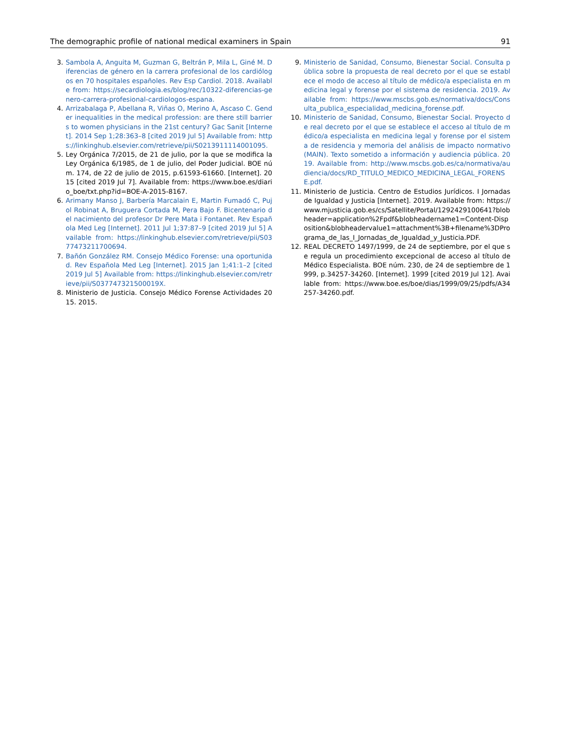The demographic profile of national medical examiners in Spain 91
3. Sambola A, Anguita M, Guzman G, Beltrán P, Mila L, Giné M. Diferencias de género en la carrera profesional de los cardiólogos en 70 hospitales españoles. Rev Esp Cardiol. 2018. Available from: https://secardiologia.es/blog/rec/10322-diferencias-genero-carrera-profesional-cardiologos-espana.
4. Arrizabalaga P, Abellana R, Viñas O, Merino A, Ascaso C. Gender inequalities in the medical profession: are there still barriers to women physicians in the 21st century? Gac Sanit [Internet]. 2014 Sep 1;28:363–8 [cited 2019 Jul 5] Available from: https://linkinghub.elsevier.com/retrieve/pii/S0213911114001095.
5. Ley Orgánica 7/2015, de 21 de julio, por la que se modifica la Ley Orgánica 6/1985, de 1 de julio, del Poder Judicial. BOE núm. 174, de 22 de julio de 2015, p.61593-61660. [Internet]. 2015 [cited 2019 Jul 7]. Available from: https://www.boe.es/diario_boe/txt.php?id=BOE-A-2015-8167.
6. Arimany Manso J, Barbería Marcalain E, Martin Fumadó C, Pujol Robinat A, Bruguera Cortada M, Pera Bajo F. Bicentenario del nacimiento del profesor Dr Pere Mata i Fontanet. Rev Española Med Leg [Internet]. 2011 Jul 1;37:87–9 [cited 2019 Jul 5] Available from: https://linkinghub.elsevier.com/retrieve/pii/S0377473211700694.
7. Bañón González RM. Consejo Médico Forense: una oportunidad. Rev Española Med Leg [Internet]. 2015 Jan 1;41:1–2 [cited 2019 Jul 5] Available from: https://linkinghub.elsevier.com/retrieve/pii/S037747321500019X.
8. Ministerio de Justicia. Consejo Médico Forense Actividades 2015. 2015.
9. Ministerio de Sanidad, Consumo, Bienestar Social. Consulta pública sobre la propuesta de real decreto por el que se establece el modo de acceso al título de médico/a especialista en medicina legal y forense por el sistema de residencia. 2019. Available from: https://www.mscbs.gob.es/normativa/docs/Consulta_publica_especialidad_medicina_forense.pdf.
10. Ministerio de Sanidad, Consumo, Bienestar Social. Proyecto de real decreto por el que se establece el acceso al título de médico/a especialista en medicina legal y forense por el sistema de residencia y memoria del análisis de impacto normativo (MAIN). Texto sometido a información y audiencia pública. 2019. Available from: http://www.mscbs.gob.es/ca/normativa/audiencia/docs/RD_TITULO_MEDICO_MEDICINA_LEGAL_FORENSE.pdf.
11. Ministerio de Justicia. Centro de Estudios Jurídicos. I Jornadas de Igualdad y Justicia [Internet]. 2019. Available from: https://www.mjusticia.gob.es/cs/Satellite/Portal/1292429100641?blobheader=application%2Fpdf&blobheadername1=Content-Disposition&blobheadervalue1=attachment%3B+filename%3DPrograma_de_las_I_Jornadas_de_Igualdad_y_Justicia.PDF.
12. REAL DECRETO 1497/1999, de 24 de septiembre, por el que se regula un procedimiento excepcional de acceso al título de Médico Especialista. BOE núm. 230, de 24 de septiembre de 1999, p.34257-34260. [Internet]. 1999 [cited 2019 Jul 12]. Available from: https://www.boe.es/boe/dias/1999/09/25/pdfs/A34257-34260.pdf.